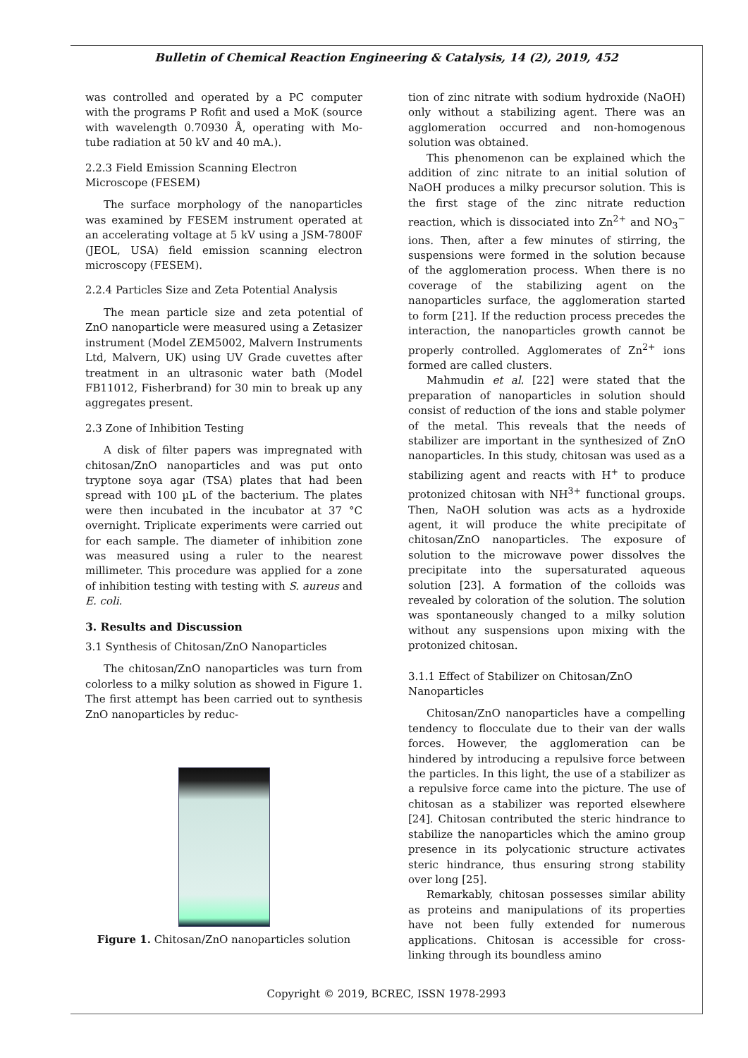Bulletin of Chemical Reaction Engineering & Catalysis, 14 (2), 2019, 452
was controlled and operated by a PC computer with the programs P Rofit and used a MoK (source with wavelength 0.70930 Å, operating with Mo-tube radiation at 50 kV and 40 mA.).
2.2.3 Field Emission Scanning Electron Microscope (FESEM)
The surface morphology of the nanoparticles was examined by FESEM instrument operated at an accelerating voltage at 5 kV using a JSM-7800F (JEOL, USA) field emission scanning electron microscopy (FESEM).
2.2.4 Particles Size and Zeta Potential Analysis
The mean particle size and zeta potential of ZnO nanoparticle were measured using a Zetasizer instrument (Model ZEM5002, Malvern Instruments Ltd, Malvern, UK) using UV Grade cuvettes after treatment in an ultrasonic water bath (Model FB11012, Fisherbrand) for 30 min to break up any aggregates present.
2.3 Zone of Inhibition Testing
A disk of filter papers was impregnated with chitosan/ZnO nanoparticles and was put onto tryptone soya agar (TSA) plates that had been spread with 100 µL of the bacterium. The plates were then incubated in the incubator at 37 °C overnight. Triplicate experiments were carried out for each sample. The diameter of inhibition zone was measured using a ruler to the nearest millimeter. This procedure was applied for a zone of inhibition testing with testing with S. aureus and E. coli.
3. Results and Discussion
3.1 Synthesis of Chitosan/ZnO Nanoparticles
The chitosan/ZnO nanoparticles was turn from colorless to a milky solution as showed in Figure 1. The first attempt has been carried out to synthesis ZnO nanoparticles by reduc-
Figure 1. Chitosan/ZnO nanoparticles solution
tion of zinc nitrate with sodium hydroxide (NaOH) only without a stabilizing agent. There was an agglomeration occurred and non-homogenous solution was obtained.
This phenomenon can be explained which the addition of zinc nitrate to an initial solution of NaOH produces a milky precursor solution. This is the first stage of the zinc nitrate reduction reaction, which is dissociated into Zn<sup>2+</sup> and NO<sub>3</sub><sup>−</sup> ions. Then, after a few minutes of stirring, the suspensions were formed in the solution because of the agglomeration process. When there is no coverage of the stabilizing agent on the nanoparticles surface, the agglomeration started to form [21]. If the reduction process precedes the interaction, the nanoparticles growth cannot be properly controlled. Agglomerates of Zn<sup>2+</sup> ions formed are called clusters.
Mahmudin et al. [22] were stated that the preparation of nanoparticles in solution should consist of reduction of the ions and stable polymer of the metal. This reveals that the needs of stabilizer are important in the synthesized of ZnO nanoparticles. In this study, chitosan was used as a stabilizing agent and reacts with H<sup>+</sup> to produce protonized chitosan with NH<sup>3+</sup> functional groups. Then, NaOH solution was acts as a hydroxide agent, it will produce the white precipitate of chitosan/ZnO nanoparticles. The exposure of solution to the microwave power dissolves the precipitate into the supersaturated aqueous solution [23]. A formation of the colloids was revealed by coloration of the solution. The solution was spontaneously changed to a milky solution without any suspensions upon mixing with the protonized chitosan.
3.1.1 Effect of Stabilizer on Chitosan/ZnO Nanoparticles
Chitosan/ZnO nanoparticles have a compelling tendency to flocculate due to their van der walls forces. However, the agglomeration can be hindered by introducing a repulsive force between the particles. In this light, the use of a stabilizer as a repulsive force came into the picture. The use of chitosan as a stabilizer was reported elsewhere [24]. Chitosan contributed the steric hindrance to stabilize the nanoparticles which the amino group presence in its polycationic structure activates steric hindrance, thus ensuring strong stability over long [25].
Remarkably, chitosan possesses similar ability as proteins and manipulations of its properties have not been fully extended for numerous applications. Chitosan is accessible for cross-linking through its boundless amino
Copyright © 2019, BCREC, ISSN 1978-2993